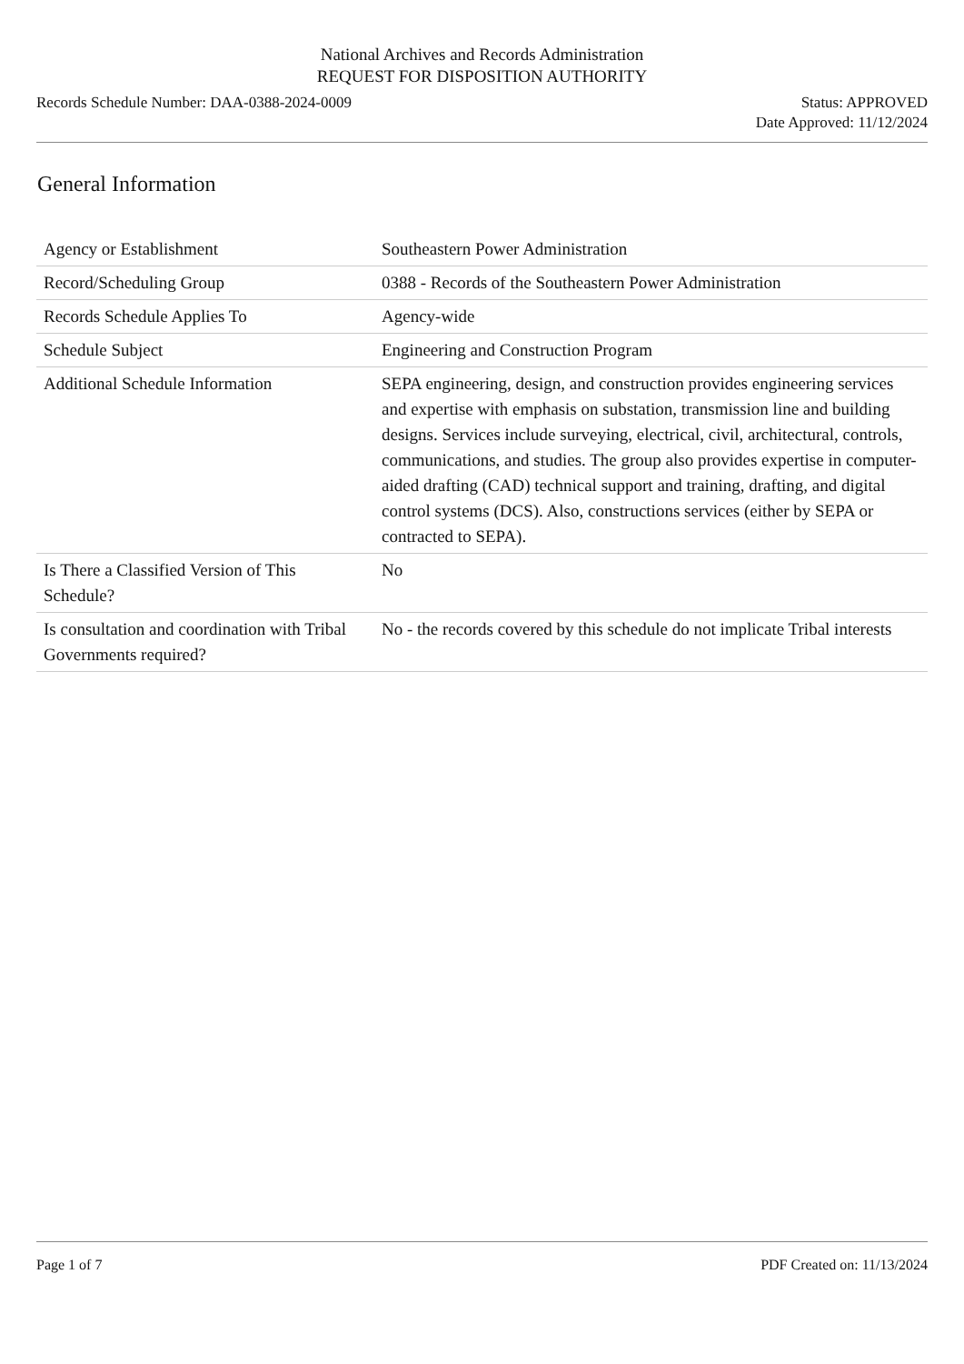National Archives and Records Administration
REQUEST FOR DISPOSITION AUTHORITY
Records Schedule Number: DAA-0388-2024-0009
Status: APPROVED
Date Approved: 11/12/2024
General Information
| Agency or Establishment | Southeastern Power Administration |
| Record/Scheduling Group | 0388 - Records of the Southeastern Power Administration |
| Records Schedule Applies To | Agency-wide |
| Schedule Subject | Engineering and Construction Program |
| Additional Schedule Information | SEPA engineering, design, and construction provides engineering services and expertise with emphasis on substation, transmission line and building designs. Services include surveying, electrical, civil, architectural, controls, communications, and studies. The group also provides expertise in computer-aided drafting (CAD) technical support and training, drafting, and digital control systems (DCS). Also, constructions services (either by SEPA or contracted to SEPA). |
| Is There a Classified Version of This Schedule? | No |
| Is consultation and coordination with Tribal Governments required? | No - the records covered by this schedule do not implicate Tribal interests |
Page 1 of 7 PDF Created on: 11/13/2024